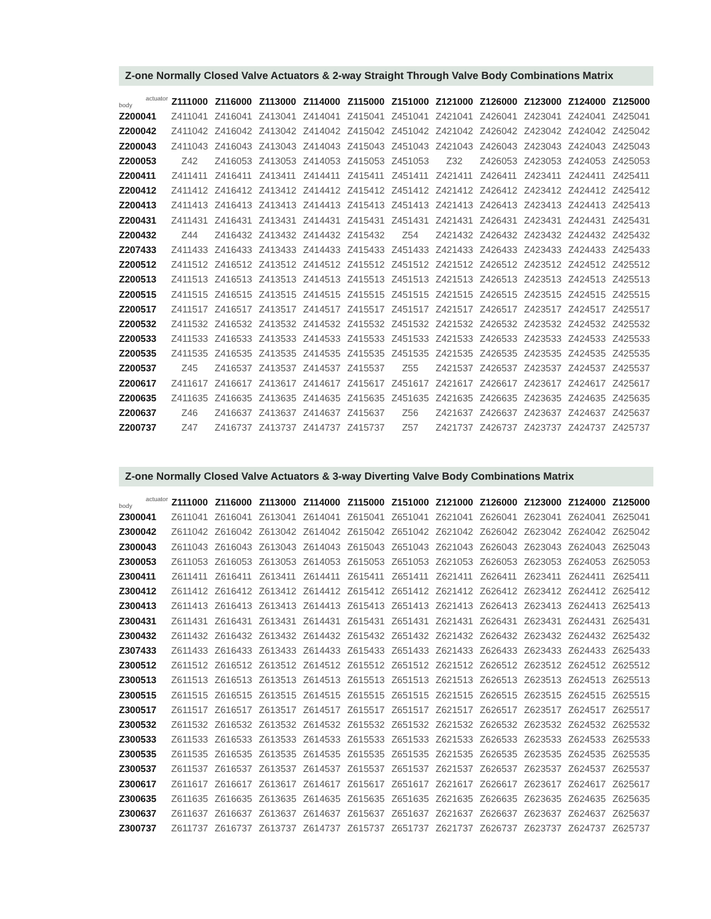Z-one Normally Closed Valve Actuators & 2-way Straight Through Valve Body Combinations Matrix
| actuator body | Z111000 | Z116000 | Z113000 | Z114000 | Z115000 | Z151000 | Z121000 | Z126000 | Z123000 | Z124000 | Z125000 |
| --- | --- | --- | --- | --- | --- | --- | --- | --- | --- | --- | --- |
| Z200041 | Z411041 | Z416041 | Z413041 | Z414041 | Z415041 | Z451041 | Z421041 | Z426041 | Z423041 | Z424041 | Z425041 |
| Z200042 | Z411042 | Z416042 | Z413042 | Z414042 | Z415042 | Z451042 | Z421042 | Z426042 | Z423042 | Z424042 | Z425042 |
| Z200043 | Z411043 | Z416043 | Z413043 | Z414043 | Z415043 | Z451043 | Z421043 | Z426043 | Z423043 | Z424043 | Z425043 |
| Z200053 | Z42 | Z416053 | Z413053 | Z414053 | Z415053 | Z451053 | Z32 | Z426053 | Z423053 | Z424053 | Z425053 |
| Z200411 | Z411411 | Z416411 | Z413411 | Z414411 | Z415411 | Z451411 | Z421411 | Z426411 | Z423411 | Z424411 | Z425411 |
| Z200412 | Z411412 | Z416412 | Z413412 | Z414412 | Z415412 | Z451412 | Z421412 | Z426412 | Z423412 | Z424412 | Z425412 |
| Z200413 | Z411413 | Z416413 | Z413413 | Z414413 | Z415413 | Z451413 | Z421413 | Z426413 | Z423413 | Z424413 | Z425413 |
| Z200431 | Z411431 | Z416431 | Z413431 | Z414431 | Z415431 | Z451431 | Z421431 | Z426431 | Z423431 | Z424431 | Z425431 |
| Z200432 | Z44 | Z416432 | Z413432 | Z414432 | Z415432 | Z54 | Z421432 | Z426432 | Z423432 | Z424432 | Z425432 |
| Z207433 | Z411433 | Z416433 | Z413433 | Z414433 | Z415433 | Z451433 | Z421433 | Z426433 | Z423433 | Z424433 | Z425433 |
| Z200512 | Z411512 | Z416512 | Z413512 | Z414512 | Z415512 | Z451512 | Z421512 | Z426512 | Z423512 | Z424512 | Z425512 |
| Z200513 | Z411513 | Z416513 | Z413513 | Z414513 | Z415513 | Z451513 | Z421513 | Z426513 | Z423513 | Z424513 | Z425513 |
| Z200515 | Z411515 | Z416515 | Z413515 | Z414515 | Z415515 | Z451515 | Z421515 | Z426515 | Z423515 | Z424515 | Z425515 |
| Z200517 | Z411517 | Z416517 | Z413517 | Z414517 | Z415517 | Z451517 | Z421517 | Z426517 | Z423517 | Z424517 | Z425517 |
| Z200532 | Z411532 | Z416532 | Z413532 | Z414532 | Z415532 | Z451532 | Z421532 | Z426532 | Z423532 | Z424532 | Z425532 |
| Z200533 | Z411533 | Z416533 | Z413533 | Z414533 | Z415533 | Z451533 | Z421533 | Z426533 | Z423533 | Z424533 | Z425533 |
| Z200535 | Z411535 | Z416535 | Z413535 | Z414535 | Z415535 | Z451535 | Z421535 | Z426535 | Z423535 | Z424535 | Z425535 |
| Z200537 | Z45 | Z416537 | Z413537 | Z414537 | Z415537 | Z55 | Z421537 | Z426537 | Z423537 | Z424537 | Z425537 |
| Z200617 | Z411617 | Z416617 | Z413617 | Z414617 | Z415617 | Z451617 | Z421617 | Z426617 | Z423617 | Z424617 | Z425617 |
| Z200635 | Z411635 | Z416635 | Z413635 | Z414635 | Z415635 | Z451635 | Z421635 | Z426635 | Z423635 | Z424635 | Z425635 |
| Z200637 | Z46 | Z416637 | Z413637 | Z414637 | Z415637 | Z56 | Z421637 | Z426637 | Z423637 | Z424637 | Z425637 |
| Z200737 | Z47 | Z416737 | Z413737 | Z414737 | Z415737 | Z57 | Z421737 | Z426737 | Z423737 | Z424737 | Z425737 |
Z-one Normally Closed Valve Actuators & 3-way Diverting Valve Body Combinations Matrix
| actuator body | Z111000 | Z116000 | Z113000 | Z114000 | Z115000 | Z151000 | Z121000 | Z126000 | Z123000 | Z124000 | Z125000 |
| --- | --- | --- | --- | --- | --- | --- | --- | --- | --- | --- | --- |
| Z300041 | Z611041 | Z616041 | Z613041 | Z614041 | Z615041 | Z651041 | Z621041 | Z626041 | Z623041 | Z624041 | Z625041 |
| Z300042 | Z611042 | Z616042 | Z613042 | Z614042 | Z615042 | Z651042 | Z621042 | Z626042 | Z623042 | Z624042 | Z625042 |
| Z300043 | Z611043 | Z616043 | Z613043 | Z614043 | Z615043 | Z651043 | Z621043 | Z626043 | Z623043 | Z624043 | Z625043 |
| Z300053 | Z611053 | Z616053 | Z613053 | Z614053 | Z615053 | Z651053 | Z621053 | Z626053 | Z623053 | Z624053 | Z625053 |
| Z300411 | Z611411 | Z616411 | Z613411 | Z614411 | Z615411 | Z651411 | Z621411 | Z626411 | Z623411 | Z624411 | Z625411 |
| Z300412 | Z611412 | Z616412 | Z613412 | Z614412 | Z615412 | Z651412 | Z621412 | Z626412 | Z623412 | Z624412 | Z625412 |
| Z300413 | Z611413 | Z616413 | Z613413 | Z614413 | Z615413 | Z651413 | Z621413 | Z626413 | Z623413 | Z624413 | Z625413 |
| Z300431 | Z611431 | Z616431 | Z613431 | Z614431 | Z615431 | Z651431 | Z621431 | Z626431 | Z623431 | Z624431 | Z625431 |
| Z300432 | Z611432 | Z616432 | Z613432 | Z614432 | Z615432 | Z651432 | Z621432 | Z626432 | Z623432 | Z624432 | Z625432 |
| Z307433 | Z611433 | Z616433 | Z613433 | Z614433 | Z615433 | Z651433 | Z621433 | Z626433 | Z623433 | Z624433 | Z625433 |
| Z300512 | Z611512 | Z616512 | Z613512 | Z614512 | Z615512 | Z651512 | Z621512 | Z626512 | Z623512 | Z624512 | Z625512 |
| Z300513 | Z611513 | Z616513 | Z613513 | Z614513 | Z615513 | Z651513 | Z621513 | Z626513 | Z623513 | Z624513 | Z625513 |
| Z300515 | Z611515 | Z616515 | Z613515 | Z614515 | Z615515 | Z651515 | Z621515 | Z626515 | Z623515 | Z624515 | Z625515 |
| Z300517 | Z611517 | Z616517 | Z613517 | Z614517 | Z615517 | Z651517 | Z621517 | Z626517 | Z623517 | Z624517 | Z625517 |
| Z300532 | Z611532 | Z616532 | Z613532 | Z614532 | Z615532 | Z651532 | Z621532 | Z626532 | Z623532 | Z624532 | Z625532 |
| Z300533 | Z611533 | Z616533 | Z613533 | Z614533 | Z615533 | Z651533 | Z621533 | Z626533 | Z623533 | Z624533 | Z625533 |
| Z300535 | Z611535 | Z616535 | Z613535 | Z614535 | Z615535 | Z651535 | Z621535 | Z626535 | Z623535 | Z624535 | Z625535 |
| Z300537 | Z611537 | Z616537 | Z613537 | Z614537 | Z615537 | Z651537 | Z621537 | Z626537 | Z623537 | Z624537 | Z625537 |
| Z300617 | Z611617 | Z616617 | Z613617 | Z614617 | Z615617 | Z651617 | Z621617 | Z626617 | Z623617 | Z624617 | Z625617 |
| Z300635 | Z611635 | Z616635 | Z613635 | Z614635 | Z615635 | Z651635 | Z621635 | Z626635 | Z623635 | Z624635 | Z625635 |
| Z300637 | Z611637 | Z616637 | Z613637 | Z614637 | Z615637 | Z651637 | Z621637 | Z626637 | Z623637 | Z624637 | Z625637 |
| Z300737 | Z611737 | Z616737 | Z613737 | Z614737 | Z615737 | Z651737 | Z621737 | Z626737 | Z623737 | Z624737 | Z625737 |